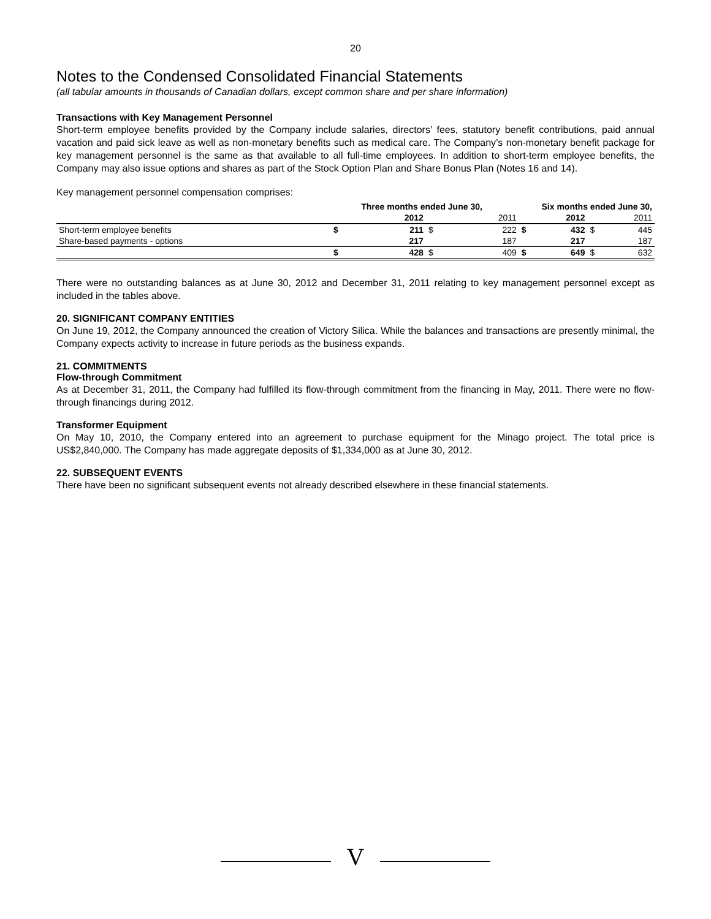20
Notes to the Condensed Consolidated Financial Statements
(all tabular amounts in thousands of Canadian dollars, except common share and per share information)
Transactions with Key Management Personnel
Short-term employee benefits provided by the Company include salaries, directors’ fees, statutory benefit contributions, paid annual vacation and paid sick leave as well as non-monetary benefits such as medical care. The Company’s non-monetary benefit package for key management personnel is the same as that available to all full-time employees. In addition to short-term employee benefits, the Company may also issue options and shares as part of the Stock Option Plan and Share Bonus Plan (Notes 16 and 14).
Key management personnel compensation comprises:
| | Three months ended June 30, | | | | Six months ended June 30, | | | |
| | | 2012 | | 2011 | | 2012 | | 2011 |
| Short-term employee benefits | $ | 211 | $ | 222 | $ | 432 | $ | 445 |
| Share-based payments - options | | 217 | | 187 | | 217 | | 187 |
| | $ | 428 | $ | 409 | $ | 649 | $ | 632 |
There were no outstanding balances as at June 30, 2012 and December 31, 2011 relating to key management personnel except as included in the tables above.
20. SIGNIFICANT COMPANY ENTITIES
On June 19, 2012, the Company announced the creation of Victory Silica. While the balances and transactions are presently minimal, the Company expects activity to increase in future periods as the business expands.
21. COMMITMENTS
Flow-through Commitment
As at December 31, 2011, the Company had fulfilled its flow-through commitment from the financing in May, 2011. There were no flow-through financings during 2012.
Transformer Equipment
On May 10, 2010, the Company entered into an agreement to purchase equipment for the Minago project. The total price is US$2,840,000. The Company has made aggregate deposits of $1,334,000 as at June 30, 2012.
22. SUBSEQUENT EVENTS
There have been no significant subsequent events not already described elsewhere in these financial statements.
V